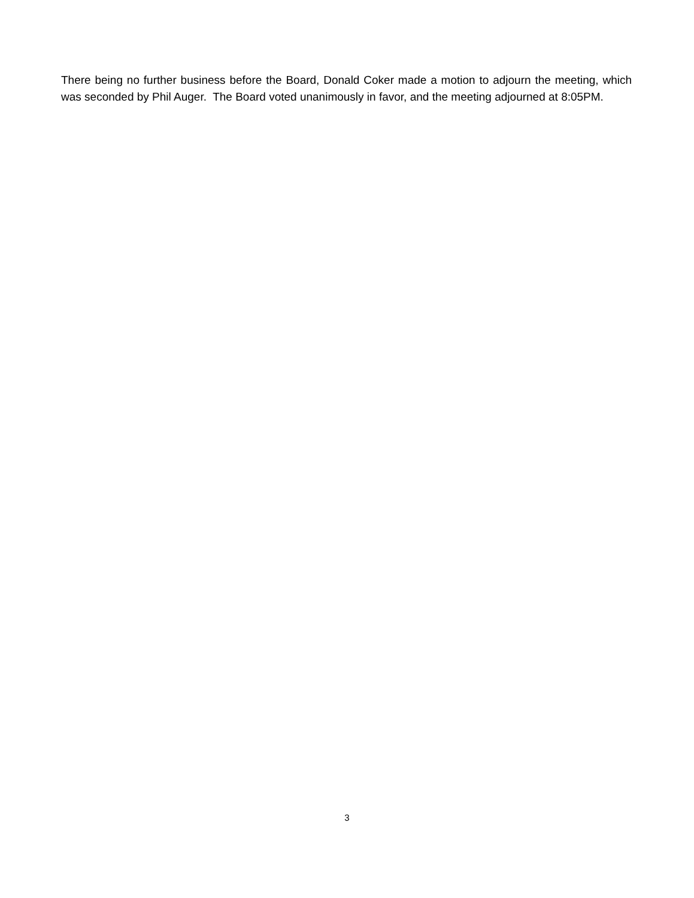There being no further business before the Board, Donald Coker made a motion to adjourn the meeting, which was seconded by Phil Auger. The Board voted unanimously in favor, and the meeting adjourned at 8:05PM.
3